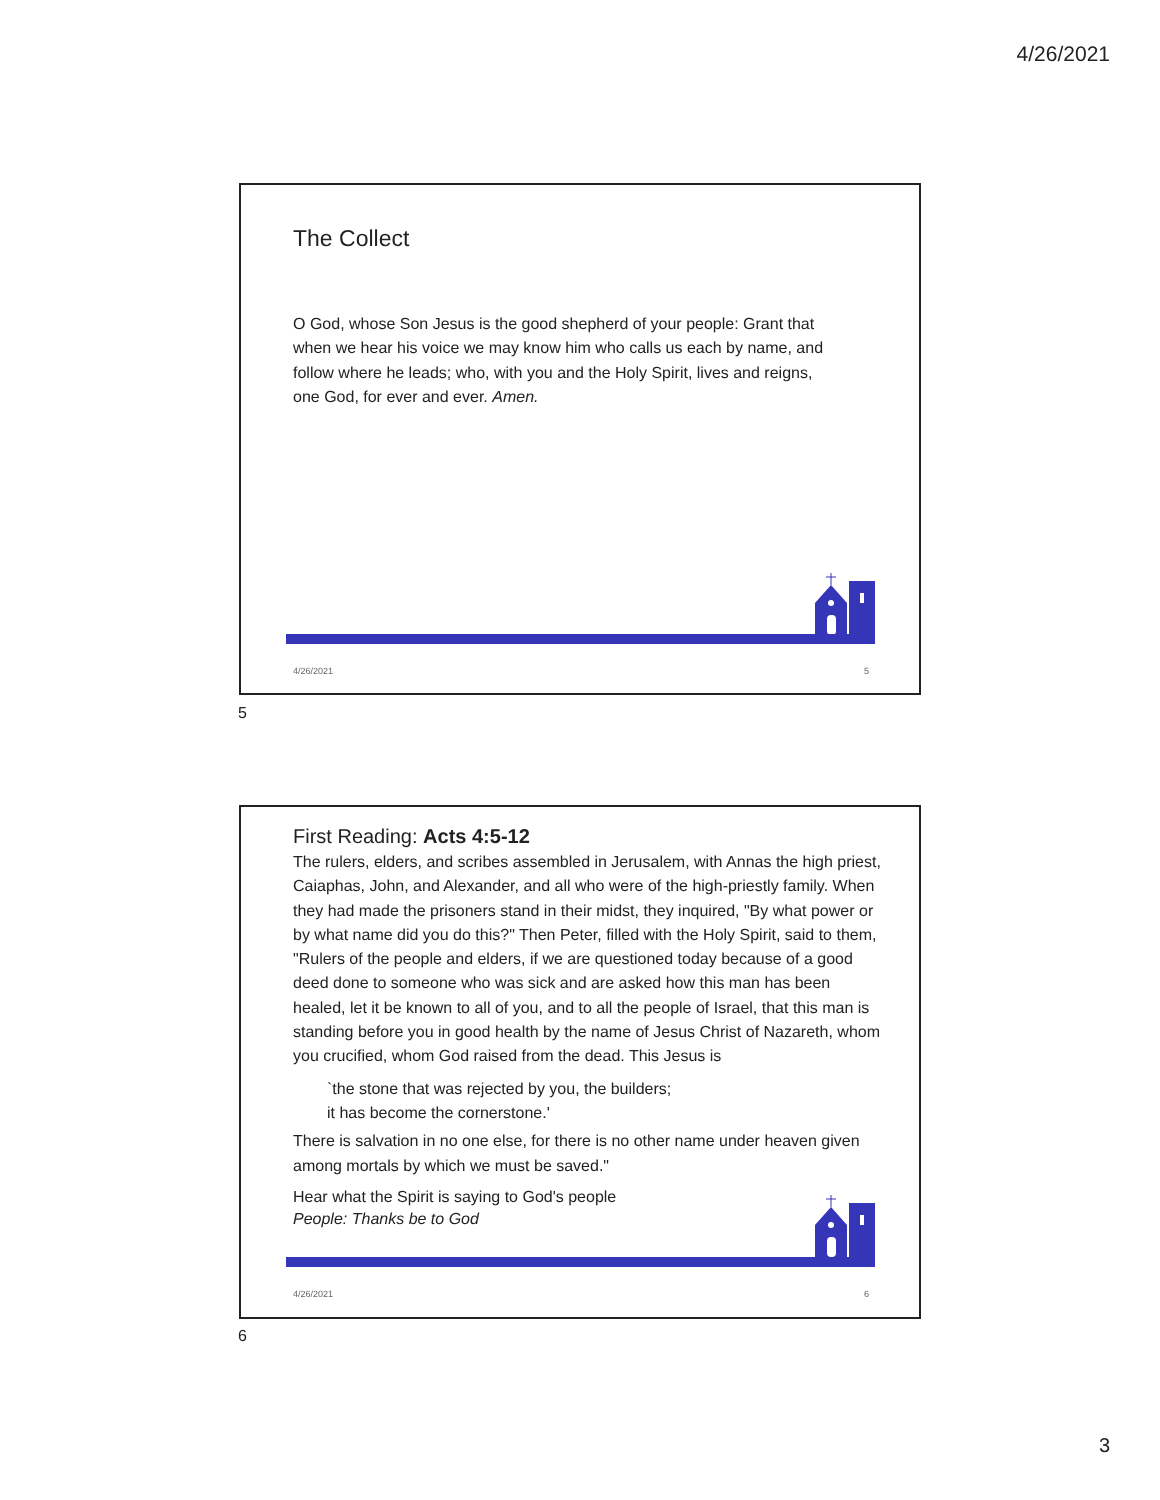4/26/2021
The Collect
O God, whose Son Jesus is the good shepherd of your people: Grant that when we hear his voice we may know him who calls us each by name, and follow where he leads; who, with you and the Holy Spirit, lives and reigns, one God, for ever and ever. Amen.
4/26/2021 5
5
First Reading: Acts 4:5-12
The rulers, elders, and scribes assembled in Jerusalem, with Annas the high priest, Caiaphas, John, and Alexander, and all who were of the high-priestly family. When they had made the prisoners stand in their midst, they inquired, "By what power or by what name did you do this?" Then Peter, filled with the Holy Spirit, said to them, "Rulers of the people and elders, if we are questioned today because of a good deed done to someone who was sick and are asked how this man has been healed, let it be known to all of you, and to all the people of Israel, that this man is standing before you in good health by the name of Jesus Christ of Nazareth, whom you crucified, whom God raised from the dead. This Jesus is
`the stone that was rejected by you, the builders;
it has become the cornerstone.'
There is salvation in no one else, for there is no other name under heaven given among mortals by which we must be saved."
Hear what the Spirit is saying to God's people
People: Thanks be to God
4/26/2021 6
6
3